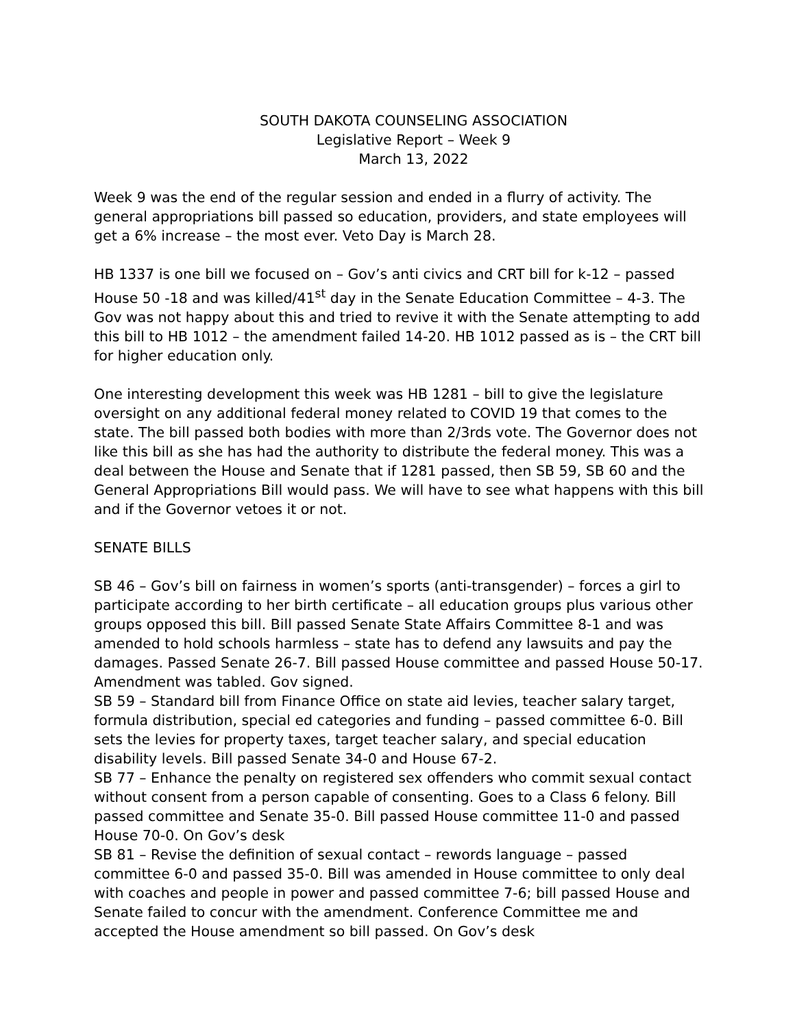SOUTH DAKOTA COUNSELING ASSOCIATION
Legislative Report – Week 9
March 13, 2022
Week 9 was the end of the regular session and ended in a flurry of activity. The general appropriations bill passed so education, providers, and state employees will get a 6% increase – the most ever. Veto Day is March 28.
HB 1337 is one bill we focused on – Gov’s anti civics and CRT bill for k-12 – passed House 50 -18 and was killed/41<sup>st</sup> day in the Senate Education Committee – 4-3. The Gov was not happy about this and tried to revive it with the Senate attempting to add this bill to HB 1012 – the amendment failed 14-20. HB 1012 passed as is – the CRT bill for higher education only.
One interesting development this week was HB 1281 – bill to give the legislature oversight on any additional federal money related to COVID 19 that comes to the state. The bill passed both bodies with more than 2/3rds vote. The Governor does not like this bill as she has had the authority to distribute the federal money. This was a deal between the House and Senate that if 1281 passed, then SB 59, SB 60 and the General Appropriations Bill would pass. We will have to see what happens with this bill and if the Governor vetoes it or not.
SENATE BILLS
SB 46 – Gov’s bill on fairness in women’s sports (anti-transgender) – forces a girl to participate according to her birth certificate – all education groups plus various other groups opposed this bill. Bill passed Senate State Affairs Committee 8-1 and was amended to hold schools harmless – state has to defend any lawsuits and pay the damages. Passed Senate 26-7. Bill passed House committee and passed House 50-17. Amendment was tabled. Gov signed.
SB 59 – Standard bill from Finance Office on state aid levies, teacher salary target, formula distribution, special ed categories and funding – passed committee 6-0. Bill sets the levies for property taxes, target teacher salary, and special education disability levels. Bill passed Senate 34-0 and House 67-2.
SB 77 – Enhance the penalty on registered sex offenders who commit sexual contact without consent from a person capable of consenting. Goes to a Class 6 felony. Bill passed committee and Senate 35-0. Bill passed House committee 11-0 and passed House 70-0. On Gov’s desk
SB 81 – Revise the definition of sexual contact – rewords language – passed committee 6-0 and passed 35-0. Bill was amended in House committee to only deal with coaches and people in power and passed committee 7-6; bill passed House and Senate failed to concur with the amendment. Conference Committee me and accepted the House amendment so bill passed. On Gov’s desk